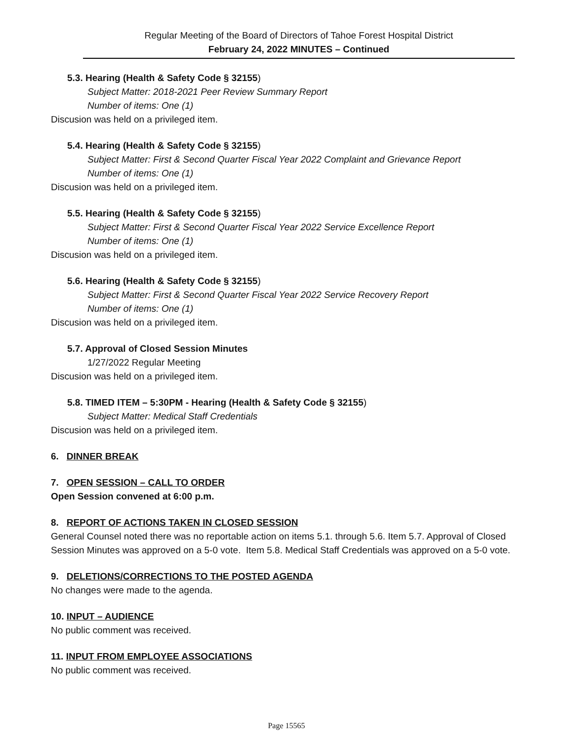Regular Meeting of the Board of Directors of Tahoe Forest Hospital District
February 24, 2022 MINUTES – Continued
5.3. Hearing (Health & Safety Code § 32155)
Subject Matter: 2018-2021 Peer Review Summary Report
Number of items: One (1)
Discusion was held on a privileged item.
5.4. Hearing (Health & Safety Code § 32155)
Subject Matter: First & Second Quarter Fiscal Year 2022 Complaint and Grievance Report
Number of items: One (1)
Discusion was held on a privileged item.
5.5. Hearing (Health & Safety Code § 32155)
Subject Matter: First & Second Quarter Fiscal Year 2022 Service Excellence Report
Number of items: One (1)
Discusion was held on a privileged item.
5.6. Hearing (Health & Safety Code § 32155)
Subject Matter: First & Second Quarter Fiscal Year 2022 Service Recovery Report
Number of items: One (1)
Discusion was held on a privileged item.
5.7. Approval of Closed Session Minutes
1/27/2022 Regular Meeting
Discusion was held on a privileged item.
5.8. TIMED ITEM – 5:30PM - Hearing (Health & Safety Code § 32155)
Subject Matter: Medical Staff Credentials
Discusion was held on a privileged item.
6. DINNER BREAK
7. OPEN SESSION – CALL TO ORDER
Open Session convened at 6:00 p.m.
8. REPORT OF ACTIONS TAKEN IN CLOSED SESSION
General Counsel noted there was no reportable action on items 5.1. through 5.6. Item 5.7. Approval of Closed Session Minutes was approved on a 5-0 vote. Item 5.8. Medical Staff Credentials was approved on a 5-0 vote.
9. DELETIONS/CORRECTIONS TO THE POSTED AGENDA
No changes were made to the agenda.
10. INPUT – AUDIENCE
No public comment was received.
11. INPUT FROM EMPLOYEE ASSOCIATIONS
No public comment was received.
Page 15565